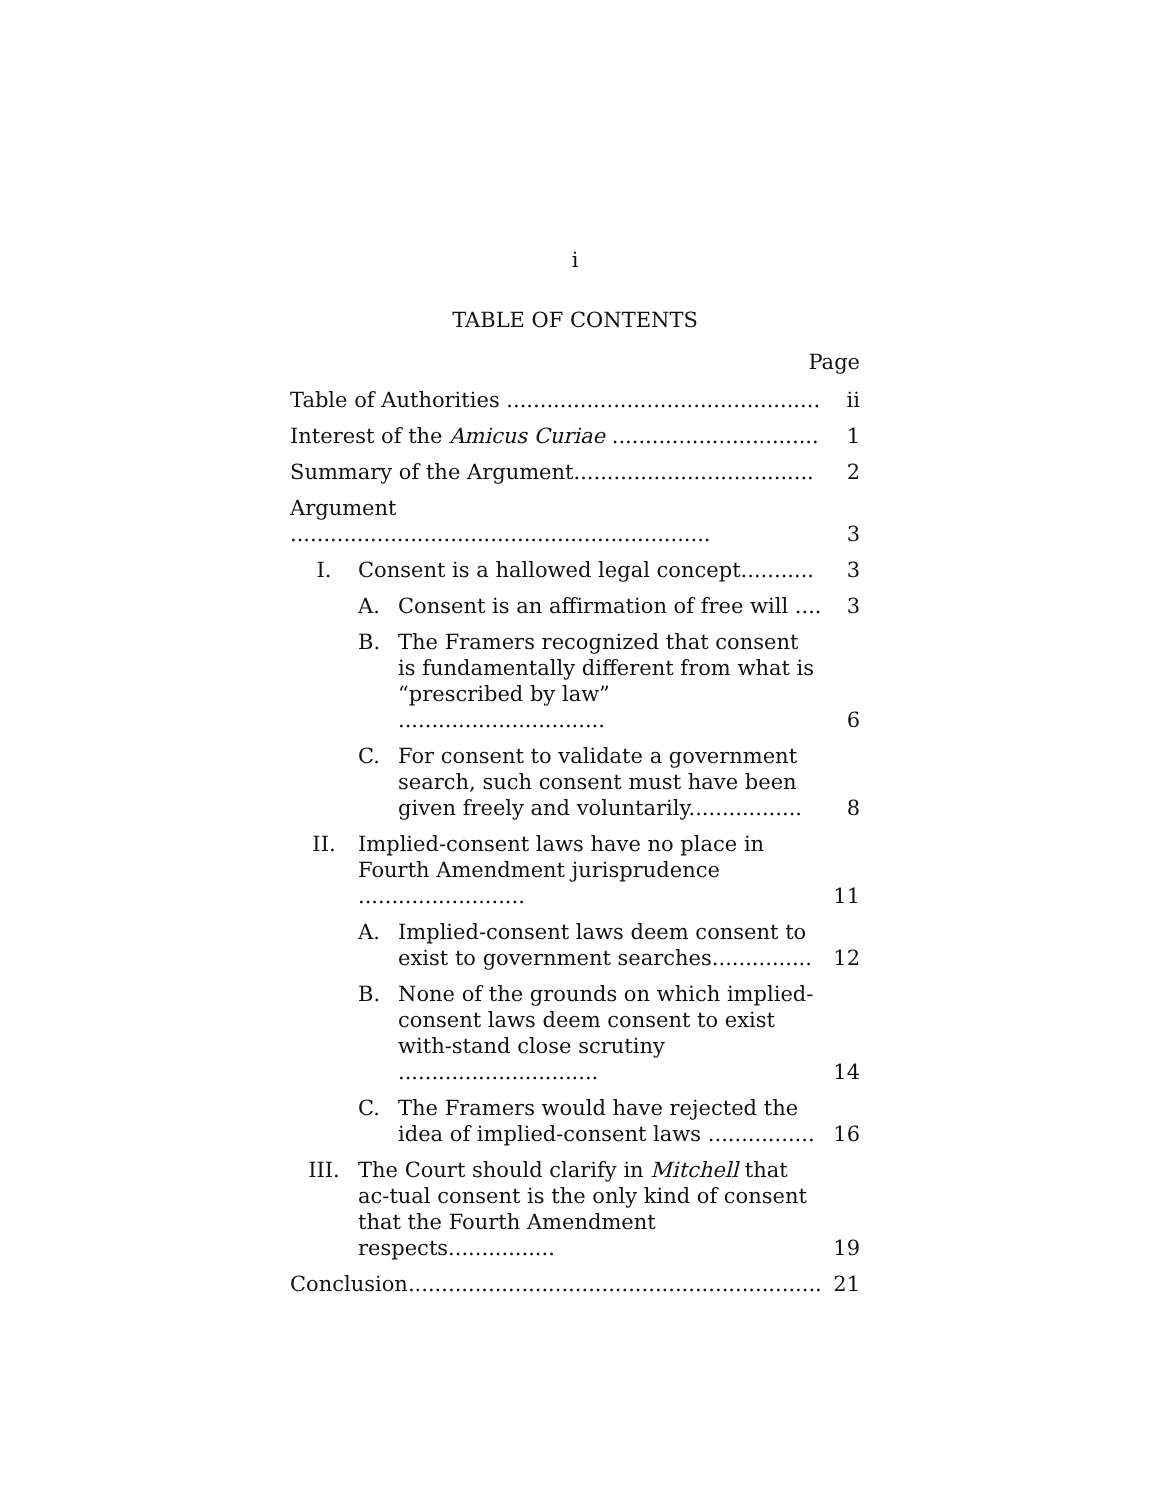i
TABLE OF CONTENTS
Page
| Table of Authorities ............................................... | | | ii |
| Interest of the Amicus Curiae ............................... | | | 1 |
| Summary of the Argument.................................... | | | 2 |
| Argument ............................................................... | | | 3 |
| I. | Consent is a hallowed legal concept........... | | 3 |
| | A. | Consent is an affirmation of free will .... | 3 |
| | B. | The Framers recognized that consent is fundamentally different from what is “prescribed by law” ............................... | 6 |
| | C. | For consent to validate a government search, such consent must have been given freely and voluntarily................. | 8 |
| II. | Implied-consent laws have no place in Fourth Amendment jurisprudence ......................... | | 11 |
| | A. | Implied-consent laws deem consent to exist to government searches............... | 12 |
| | B. | None of the grounds on which implied-consent laws deem consent to exist with-stand close scrutiny .............................. | 14 |
| | C. | The Framers would have rejected the idea of implied-consent laws ................ | 16 |
| III. | The Court should clarify in Mitchell that ac-tual consent is the only kind of consent that the Fourth Amendment respects................ | | 19 |
| Conclusion.............................................................. | | | 21 |